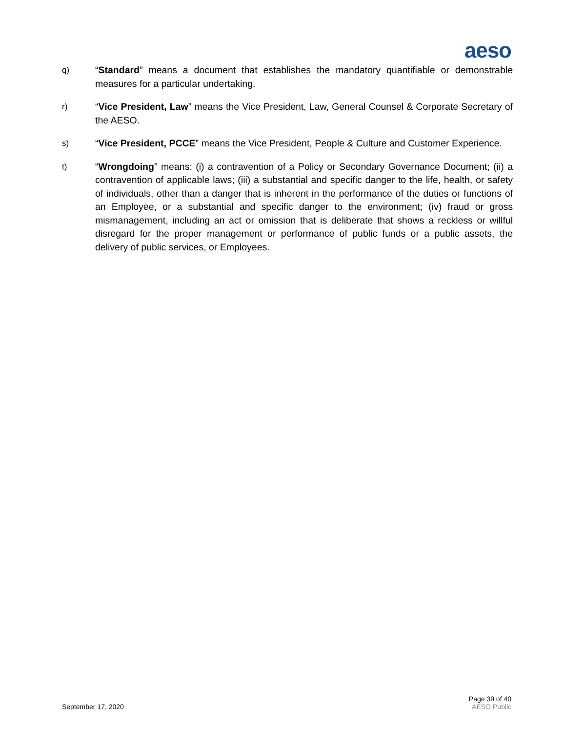aeso
q) “Standard” means a document that establishes the mandatory quantifiable or demonstrable measures for a particular undertaking.
r) “Vice President, Law” means the Vice President, Law, General Counsel & Corporate Secretary of the AESO.
s) “Vice President, PCCE” means the Vice President, People & Culture and Customer Experience.
t) “Wrongdoing” means: (i) a contravention of a Policy or Secondary Governance Document; (ii) a contravention of applicable laws; (iii) a substantial and specific danger to the life, health, or safety of individuals, other than a danger that is inherent in the performance of the duties or functions of an Employee, or a substantial and specific danger to the environment; (iv) fraud or gross mismanagement, including an act or omission that is deliberate that shows a reckless or willful disregard for the proper management or performance of public funds or a public assets, the delivery of public services, or Employees.
September 17, 2020
Page 39 of 40
AESO Public